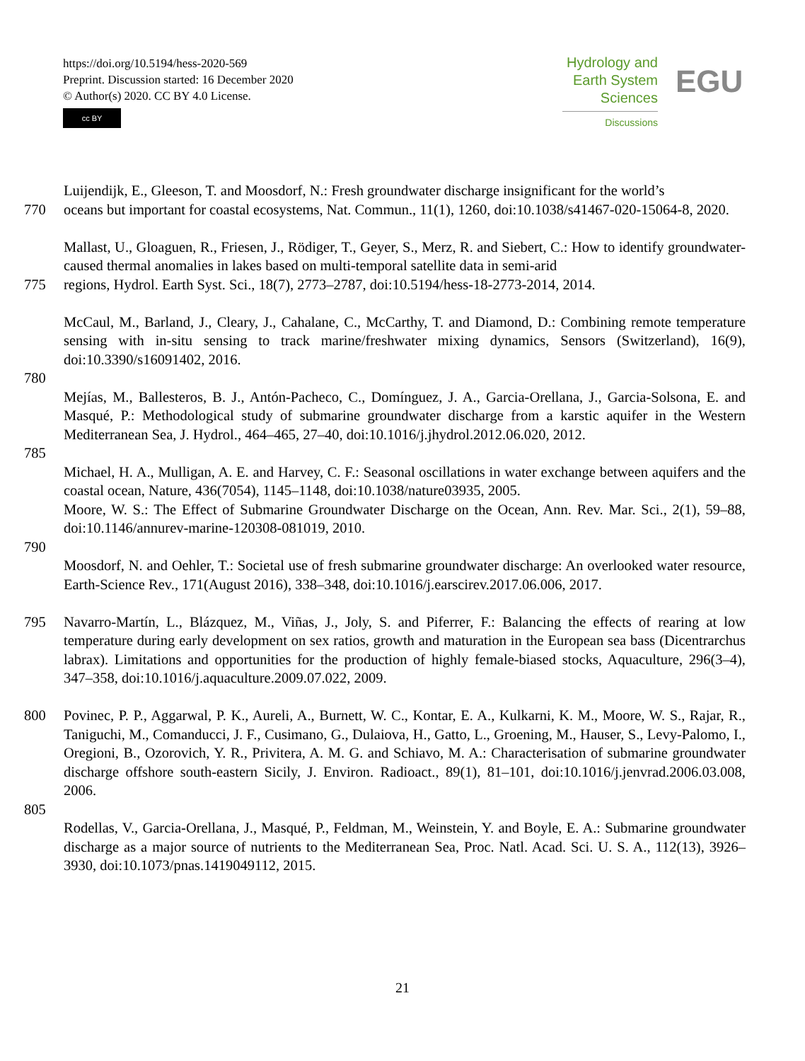https://doi.org/10.5194/hess-2020-569
Preprint. Discussion started: 16 December 2020
© Author(s) 2020. CC BY 4.0 License.
cc BY
Hydrology and
Earth System
Sciences
Discussions
EGU
Luijendijk, E., Gleeson, T. and Moosdorf, N.: Fresh groundwater discharge insignificant for the world’s
770 oceans but important for coastal ecosystems, Nat. Commun., 11(1), 1260, doi:10.1038/s41467-020-15064-8, 2020.
Mallast, U., Gloaguen, R., Friesen, J., Rödiger, T., Geyer, S., Merz, R. and Siebert, C.: How to identify groundwater-caused thermal anomalies in lakes based on multi-temporal satellite data in semi-arid
775 regions, Hydrol. Earth Syst. Sci., 18(7), 2773–2787, doi:10.5194/hess-18-2773-2014, 2014.
McCaul, M., Barland, J., Cleary, J., Cahalane, C., McCarthy, T. and Diamond, D.: Combining remote temperature sensing with in-situ sensing to track marine/freshwater mixing dynamics, Sensors (Switzerland), 16(9), doi:10.3390/s16091402, 2016.
780
Mejías, M., Ballesteros, B. J., Antón-Pacheco, C., Domínguez, J. A., Garcia-Orellana, J., Garcia-Solsona, E. and Masqué, P.: Methodological study of submarine groundwater discharge from a karstic aquifer in the Western Mediterranean Sea, J. Hydrol., 464–465, 27–40, doi:10.1016/j.jhydrol.2012.06.020, 2012.
785
Michael, H. A., Mulligan, A. E. and Harvey, C. F.: Seasonal oscillations in water exchange between aquifers and the coastal ocean, Nature, 436(7054), 1145–1148, doi:10.1038/nature03935, 2005.
Moore, W. S.: The Effect of Submarine Groundwater Discharge on the Ocean, Ann. Rev. Mar. Sci., 2(1), 59–88, doi:10.1146/annurev-marine-120308-081019, 2010.
790
Moosdorf, N. and Oehler, T.: Societal use of fresh submarine groundwater discharge: An overlooked water resource, Earth-Science Rev., 171(August 2016), 338–348, doi:10.1016/j.earscirev.2017.06.006, 2017.
795 Navarro-Martín, L., Blázquez, M., Viñas, J., Joly, S. and Piferrer, F.: Balancing the effects of rearing at low temperature during early development on sex ratios, growth and maturation in the European sea bass (Dicentrarchus labrax). Limitations and opportunities for the production of highly female-biased stocks, Aquaculture, 296(3–4), 347–358, doi:10.1016/j.aquaculture.2009.07.022, 2009.
800 Povinec, P. P., Aggarwal, P. K., Aureli, A., Burnett, W. C., Kontar, E. A., Kulkarni, K. M., Moore, W. S., Rajar, R., Taniguchi, M., Comanducci, J. F., Cusimano, G., Dulaiova, H., Gatto, L., Groening, M., Hauser, S., Levy-Palomo, I., Oregioni, B., Ozorovich, Y. R., Privitera, A. M. G. and Schiavo, M. A.: Characterisation of submarine groundwater discharge offshore south-eastern Sicily, J. Environ. Radioact., 89(1), 81–101, doi:10.1016/j.jenvrad.2006.03.008, 2006.
805
Rodellas, V., Garcia-Orellana, J., Masqué, P., Feldman, M., Weinstein, Y. and Boyle, E. A.: Submarine groundwater discharge as a major source of nutrients to the Mediterranean Sea, Proc. Natl. Acad. Sci. U. S. A., 112(13), 3926–3930, doi:10.1073/pnas.1419049112, 2015.
21